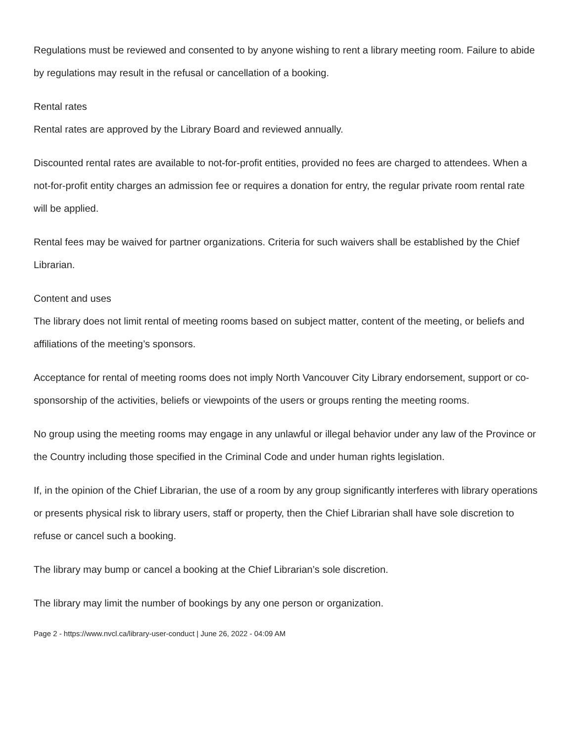Regulations must be reviewed and consented to by anyone wishing to rent a library meeting room. Failure to abide by regulations may result in the refusal or cancellation of a booking.
Rental rates
Rental rates are approved by the Library Board and reviewed annually.
Discounted rental rates are available to not-for-profit entities, provided no fees are charged to attendees. When a not-for-profit entity charges an admission fee or requires a donation for entry, the regular private room rental rate will be applied.
Rental fees may be waived for partner organizations. Criteria for such waivers shall be established by the Chief Librarian.
Content and uses
The library does not limit rental of meeting rooms based on subject matter, content of the meeting, or beliefs and affiliations of the meeting’s sponsors.
Acceptance for rental of meeting rooms does not imply North Vancouver City Library endorsement, support or co-sponsorship of the activities, beliefs or viewpoints of the users or groups renting the meeting rooms.
No group using the meeting rooms may engage in any unlawful or illegal behavior under any law of the Province or the Country including those specified in the Criminal Code and under human rights legislation.
If, in the opinion of the Chief Librarian, the use of a room by any group significantly interferes with library operations or presents physical risk to library users, staff or property, then the Chief Librarian shall have sole discretion to refuse or cancel such a booking.
The library may bump or cancel a booking at the Chief Librarian’s sole discretion.
The library may limit the number of bookings by any one person or organization.
Page 2 - https://www.nvcl.ca/library-user-conduct | June 26, 2022 - 04:09 AM